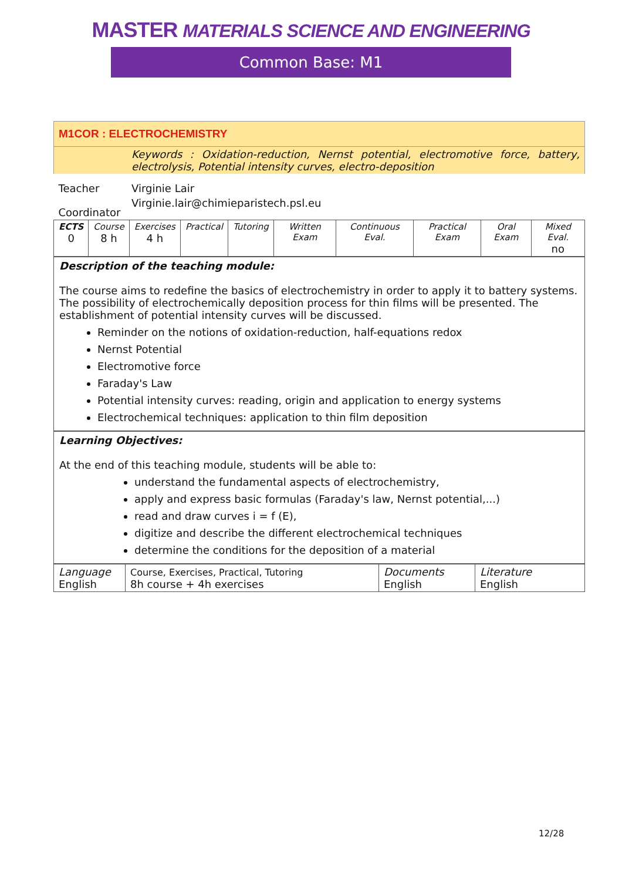MASTER MATERIALS SCIENCE AND ENGINEERING
Common Base: M1
| M1COR : ELECTROCHEMISTRY | |
| | Keywords : Oxidation-reduction, Nernst potential, electromotive force, battery, electrolysis, Potential intensity curves, electro-deposition |
| Teacher | Virginie Lair |
| Coordinator | Virginie.lair@chimieparistech.psl.eu |
| ECTS 0 | Course 8 h | Exercises 4 h | Practical | Tutoring | Written Exam | Continuous Eval. | Practical Exam | Oral Exam | Mixed Eval. no |
Description of the teaching module:
The course aims to redefine the basics of electrochemistry in order to apply it to battery systems. The possibility of electrochemically deposition process for thin films will be presented. The establishment of potential intensity curves will be discussed.
Reminder on the notions of oxidation-reduction, half-equations redox
Nernst Potential
Electromotive force
Faraday's Law
Potential intensity curves: reading, origin and application to energy systems
Electrochemical techniques: application to thin film deposition
Learning Objectives:
At the end of this teaching module, students will be able to:
understand the fundamental aspects of electrochemistry,
apply and express basic formulas (Faraday's law, Nernst potential,...)
read and draw curves i = f (E),
digitize and describe the different electrochemical techniques
determine the conditions for the deposition of a material
| Language English | Course, Exercises, Practical, Tutoring 8h course + 4h exercises | Documents English | Literature English |
12/28